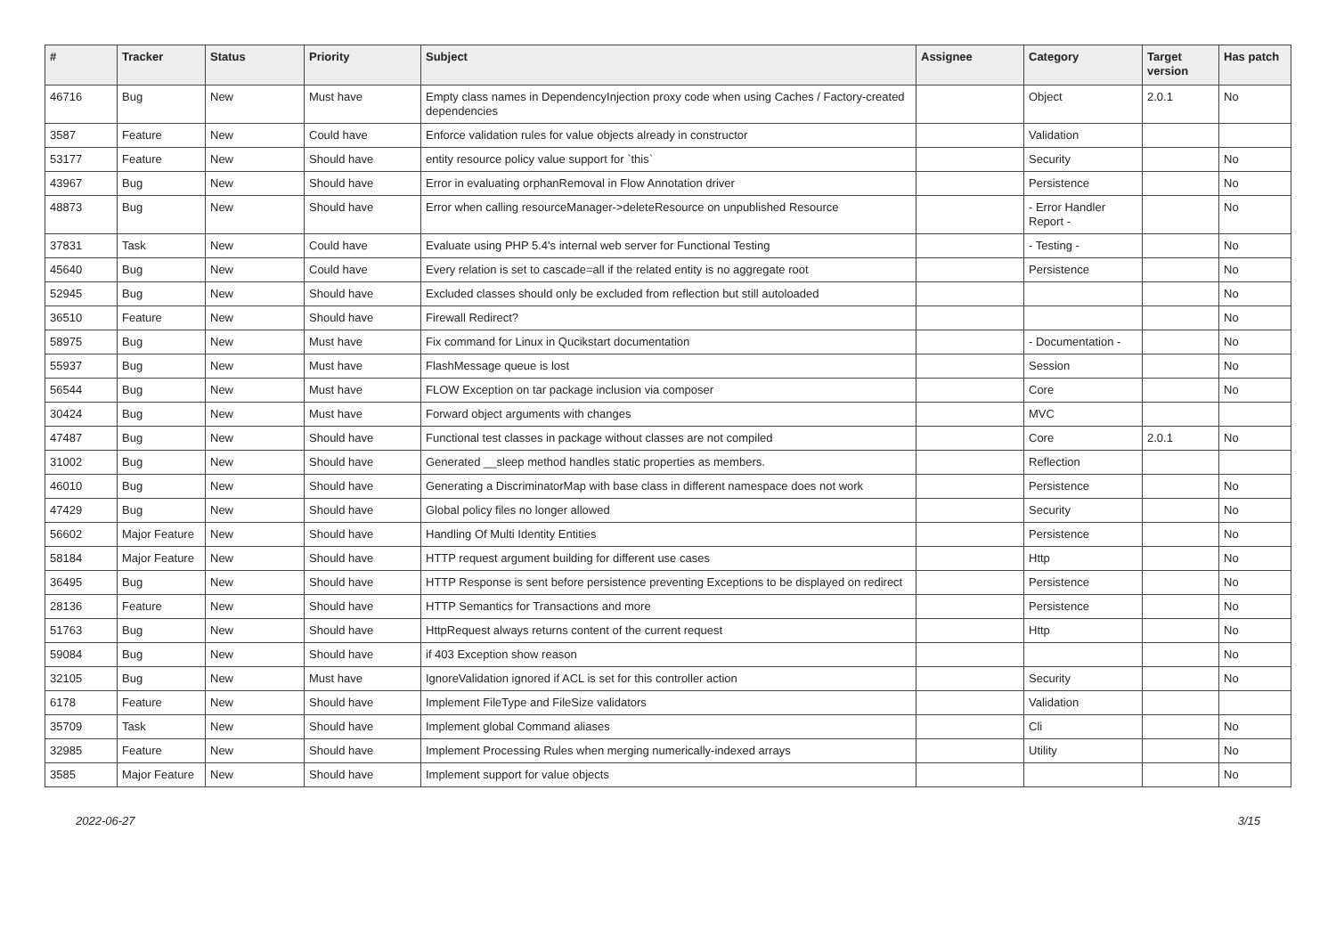| # | Tracker | Status | Priority | Subject | Assignee | Category | Target version | Has patch |
| --- | --- | --- | --- | --- | --- | --- | --- | --- |
| 46716 | Bug | New | Must have | Empty class names in DependencyInjection proxy code when using Caches / Factory-created dependencies | | Object | 2.0.1 | No |
| 3587 | Feature | New | Could have | Enforce validation rules for value objects already in constructor | | Validation | | |
| 53177 | Feature | New | Should have | entity resource policy value support for `this` | | Security | | No |
| 43967 | Bug | New | Should have | Error in evaluating orphanRemoval in Flow Annotation driver | | Persistence | | No |
| 48873 | Bug | New | Should have | Error when calling resourceManager->deleteResource on unpublished Resource | | - Error Handler Report - | | No |
| 37831 | Task | New | Could have | Evaluate using PHP 5.4's internal web server for Functional Testing | | - Testing - | | No |
| 45640 | Bug | New | Could have | Every relation is set to cascade=all if the related entity is no aggregate root | | Persistence | | No |
| 52945 | Bug | New | Should have | Excluded classes should only be excluded from reflection but still autoloaded | | | | No |
| 36510 | Feature | New | Should have | Firewall Redirect? | | | | No |
| 58975 | Bug | New | Must have | Fix command for Linux in Qucikstart documentation | | - Documentation - | | No |
| 55937 | Bug | New | Must have | FlashMessage queue is lost | | Session | | No |
| 56544 | Bug | New | Must have | FLOW Exception on tar package inclusion via composer | | Core | | No |
| 30424 | Bug | New | Must have | Forward object arguments with changes | | MVC | | |
| 47487 | Bug | New | Should have | Functional test classes in package without classes are not compiled | | Core | 2.0.1 | No |
| 31002 | Bug | New | Should have | Generated __sleep method handles static properties as members. | | Reflection | | |
| 46010 | Bug | New | Should have | Generating a DiscriminatorMap with base class in different namespace does not work | | Persistence | | No |
| 47429 | Bug | New | Should have | Global policy files no longer allowed | | Security | | No |
| 56602 | Major Feature | New | Should have | Handling Of Multi Identity Entities | | Persistence | | No |
| 58184 | Major Feature | New | Should have | HTTP request argument building for different use cases | | Http | | No |
| 36495 | Bug | New | Should have | HTTP Response is sent before persistence preventing Exceptions to be displayed on redirect | | Persistence | | No |
| 28136 | Feature | New | Should have | HTTP Semantics for Transactions and more | | Persistence | | No |
| 51763 | Bug | New | Should have | HttpRequest always returns content of the current request | | Http | | No |
| 59084 | Bug | New | Should have | if 403 Exception show reason | | | | No |
| 32105 | Bug | New | Must have | IgnoreValidation ignored if ACL is set for this controller action | | Security | | No |
| 6178 | Feature | New | Should have | Implement FileType and FileSize validators | | Validation | | |
| 35709 | Task | New | Should have | Implement global Command aliases | | Cli | | No |
| 32985 | Feature | New | Should have | Implement Processing Rules when merging numerically-indexed arrays | | Utility | | No |
| 3585 | Major Feature | New | Should have | Implement support for value objects | | | | No |
2022-06-27 3/15